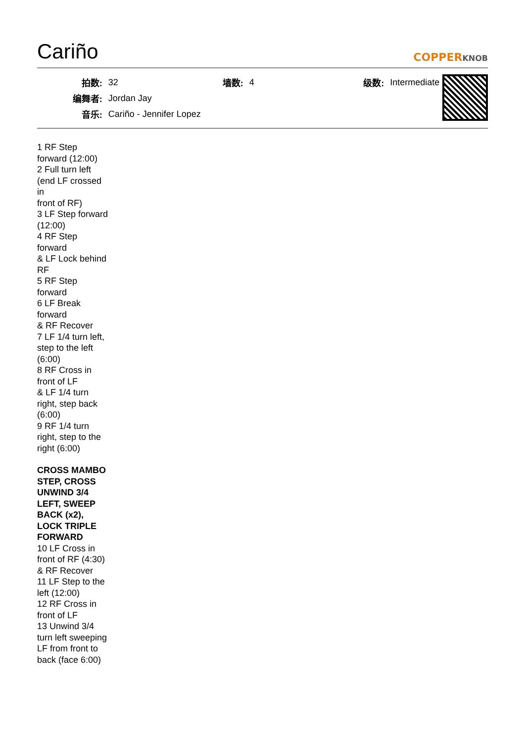Cariño
COPPERKNOB
| 拍数: | 32 | 墙数: | 4 | 级数: | Intermediate |
| 编舞者: | Jordan Jay | | | | |
| 音乐: | Cariño - Jennifer Lopez | | | | |
1 RF Step forward (12:00)
2 Full turn left (end LF crossed in
front of RF)
3 LF Step forward (12:00)
4 RF Step forward
& LF Lock behind RF
5 RF Step forward
6 LF Break forward
& RF Recover
7 LF 1/4 turn left, step to the left (6:00)
8 RF Cross in front of LF
& LF 1/4 turn right, step back (6:00)
9 RF 1/4 turn right, step to the right (6:00)
CROSS MAMBO STEP, CROSS UNWIND 3/4 LEFT, SWEEP BACK (x2), LOCK TRIPLE FORWARD
10 LF Cross in front of RF (4:30)
& RF Recover
11 LF Step to the left (12:00)
12 RF Cross in front of LF
13 Unwind 3/4 turn left sweeping LF from front to back (face 6:00)